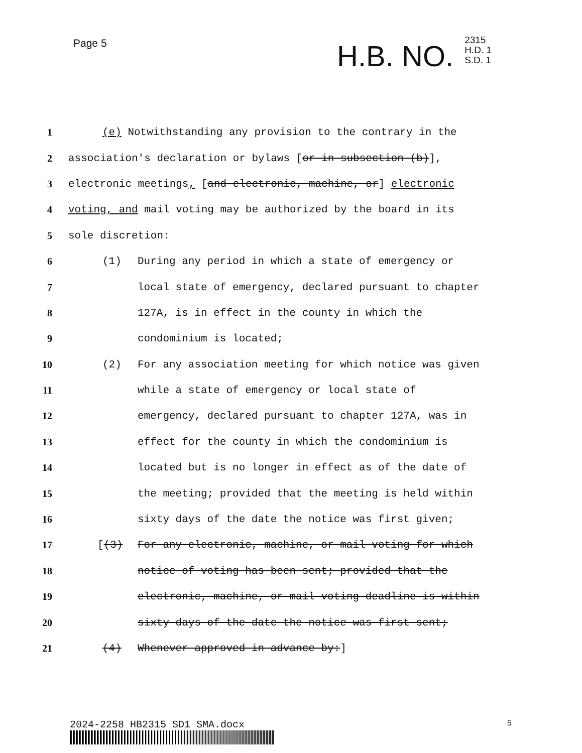Page 5
H.B. NO.
2315
H.D. 1
S.D. 1
1 (e) Notwithstanding any provision to the contrary in the
2 association's declaration or bylaws [or in subsection (b)],
3 electronic meetings, [and electronic, machine, or] electronic
4 voting, and mail voting may be authorized by the board in its
5 sole discretion:
6 (1) During any period in which a state of emergency or
7 local state of emergency, declared pursuant to chapter
8 127A, is in effect in the county in which the
9 condominium is located;
10 (2) For any association meeting for which notice was given
11 while a state of emergency or local state of
12 emergency, declared pursuant to chapter 127A, was in
13 effect for the county in which the condominium is
14 located but is no longer in effect as of the date of
15 the meeting; provided that the meeting is held within
16 sixty days of the date the notice was first given;
17 [(3) For any electronic, machine, or mail voting for which
18 notice of voting has been sent; provided that the
19 electronic, machine, or mail voting deadline is within
20 sixty days of the date the notice was first sent;
21 (4) Whenever approved in advance by:]
2024-2258 HB2315 SD1 SMA.docx 5